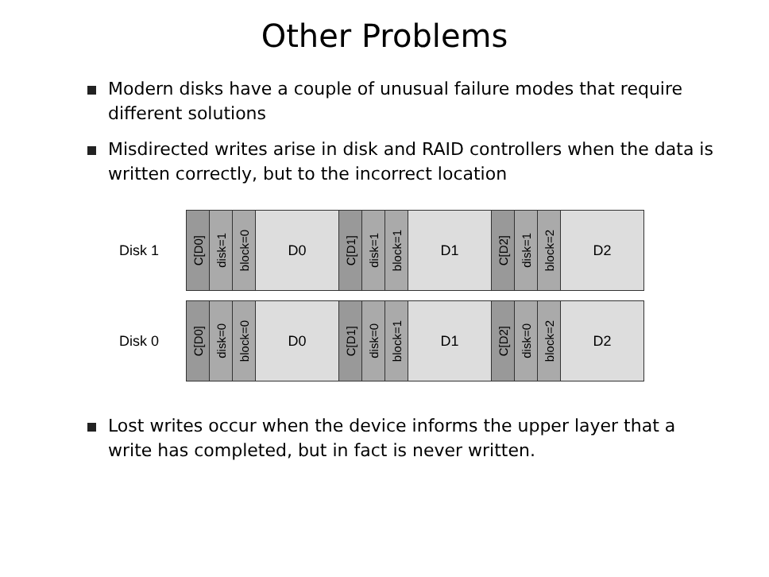Other Problems
Modern disks have a couple of unusual failure modes that require different solutions
Misdirected writes arise in disk and RAID controllers when the data is written correctly, but to the incorrect location
Disk 1
C[D0]
disk=1
block=0
D0
C[D1]
disk=1
block=1
D1
C[D2]
disk=1
block=2
D2
Disk 0
C[D0]
disk=0
block=0
D0
C[D1]
disk=0
block=1
D1
C[D2]
disk=0
block=2
D2
Lost writes occur when the device informs the upper layer that a write has completed, but in fact is never written.